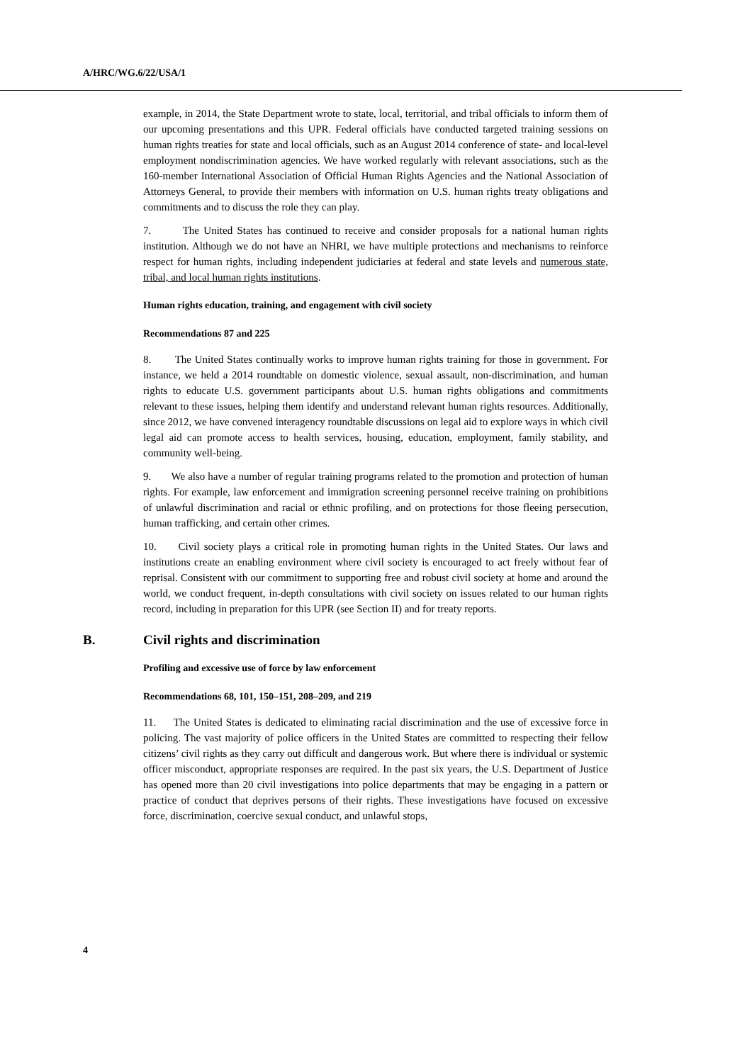A/HRC/WG.6/22/USA/1
example, in 2014, the State Department wrote to state, local, territorial, and tribal officials to inform them of our upcoming presentations and this UPR. Federal officials have conducted targeted training sessions on human rights treaties for state and local officials, such as an August 2014 conference of state- and local-level employment nondiscrimination agencies. We have worked regularly with relevant associations, such as the 160-member International Association of Official Human Rights Agencies and the National Association of Attorneys General, to provide their members with information on U.S. human rights treaty obligations and commitments and to discuss the role they can play.
7. The United States has continued to receive and consider proposals for a national human rights institution. Although we do not have an NHRI, we have multiple protections and mechanisms to reinforce respect for human rights, including independent judiciaries at federal and state levels and numerous state, tribal, and local human rights institutions.
Human rights education, training, and engagement with civil society
Recommendations 87 and 225
8. The United States continually works to improve human rights training for those in government. For instance, we held a 2014 roundtable on domestic violence, sexual assault, non-discrimination, and human rights to educate U.S. government participants about U.S. human rights obligations and commitments relevant to these issues, helping them identify and understand relevant human rights resources. Additionally, since 2012, we have convened interagency roundtable discussions on legal aid to explore ways in which civil legal aid can promote access to health services, housing, education, employment, family stability, and community well-being.
9. We also have a number of regular training programs related to the promotion and protection of human rights. For example, law enforcement and immigration screening personnel receive training on prohibitions of unlawful discrimination and racial or ethnic profiling, and on protections for those fleeing persecution, human trafficking, and certain other crimes.
10. Civil society plays a critical role in promoting human rights in the United States. Our laws and institutions create an enabling environment where civil society is encouraged to act freely without fear of reprisal. Consistent with our commitment to supporting free and robust civil society at home and around the world, we conduct frequent, in-depth consultations with civil society on issues related to our human rights record, including in preparation for this UPR (see Section II) and for treaty reports.
B. Civil rights and discrimination
Profiling and excessive use of force by law enforcement
Recommendations 68, 101, 150–151, 208–209, and 219
11. The United States is dedicated to eliminating racial discrimination and the use of excessive force in policing. The vast majority of police officers in the United States are committed to respecting their fellow citizens’ civil rights as they carry out difficult and dangerous work. But where there is individual or systemic officer misconduct, appropriate responses are required. In the past six years, the U.S. Department of Justice has opened more than 20 civil investigations into police departments that may be engaging in a pattern or practice of conduct that deprives persons of their rights. These investigations have focused on excessive force, discrimination, coercive sexual conduct, and unlawful stops,
4